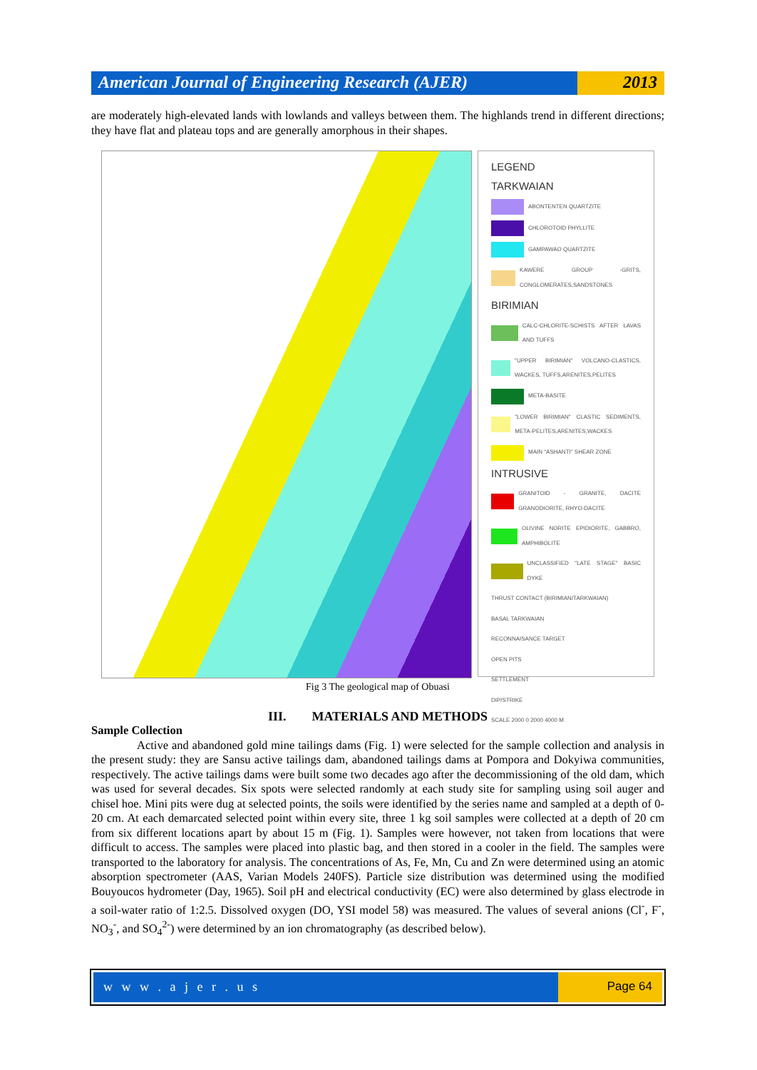American Journal of Engineering Research (AJER)
2013
are moderately high-elevated lands with lowlands and valleys between them. The highlands trend in different directions; they have flat and plateau tops and are generally amorphous in their shapes.
LEGEND
TARKWAIAN
ABONTENTEN QUARTZITE
CHLOROTOID PHYLLITE
GAMPAWAO QUARTZITE
KAWERE GROUP -GRITS, CONGLOMERATES,SANDSTONES
BIRIMIAN
CALC-CHLORITE-SCHISTS AFTER LAVAS AND TUFFS
"UPPER BIRIMIAN" VOLCANO-CLASTICS, WACKES, TUFFS,ARENITES,PELITES
META-BASITE
"LOWER BIRIMIAN" CLASTIC SEDIMENTS, META-PELITES,ARENITES,WACKES
MAIN "ASHANTI" SHEAR ZONE
INTRUSIVE
GRANITOID - GRANITE, DACITE GRANODIORITE, RHYO-DACITE
OLIVINE NORITE EPIDIORITE, GABBRO, AMPHIBOLITE
UNCLASSIFIED "LATE STAGE" BASIC DYKE
THRUST CONTACT (BIRIMIAN/TARKWAIAN)
BASAL TARKWAIAN
RECONNAISANCE TARGET
OPEN PITS
SETTLEMENT
DIP/STRIKE
SCALE 2000 0 2000 4000 M
Fig 3 The geological map of Obuasi
III. MATERIALS AND METHODS
Sample Collection
Active and abandoned gold mine tailings dams (Fig. 1) were selected for the sample collection and analysis in the present study: they are Sansu active tailings dam, abandoned tailings dams at Pompora and Dokyiwa communities, respectively. The active tailings dams were built some two decades ago after the decommissioning of the old dam, which was used for several decades. Six spots were selected randomly at each study site for sampling using soil auger and chisel hoe. Mini pits were dug at selected points, the soils were identified by the series name and sampled at a depth of 0-20 cm. At each demarcated selected point within every site, three 1 kg soil samples were collected at a depth of 20 cm from six different locations apart by about 15 m (Fig. 1). Samples were however, not taken from locations that were difficult to access. The samples were placed into plastic bag, and then stored in a cooler in the field. The samples were transported to the laboratory for analysis. The concentrations of As, Fe, Mn, Cu and Zn were determined using an atomic absorption spectrometer (AAS, Varian Models 240FS). Particle size distribution was determined using the modified Bouyoucos hydrometer (Day, 1965). Soil pH and electrical conductivity (EC) were also determined by glass electrode in a soil-water ratio of 1:2.5. Dissolved oxygen (DO, YSI model 58) was measured. The values of several anions (Cl<sup>-</sup>, F<sup>-</sup>, NO<sub>3</sub><sup>-</sup>, and SO<sub>4</sub><sup>2-</sup>) were determined by an ion chromatography (as described below).
w w w . a j e r . u s Page 64